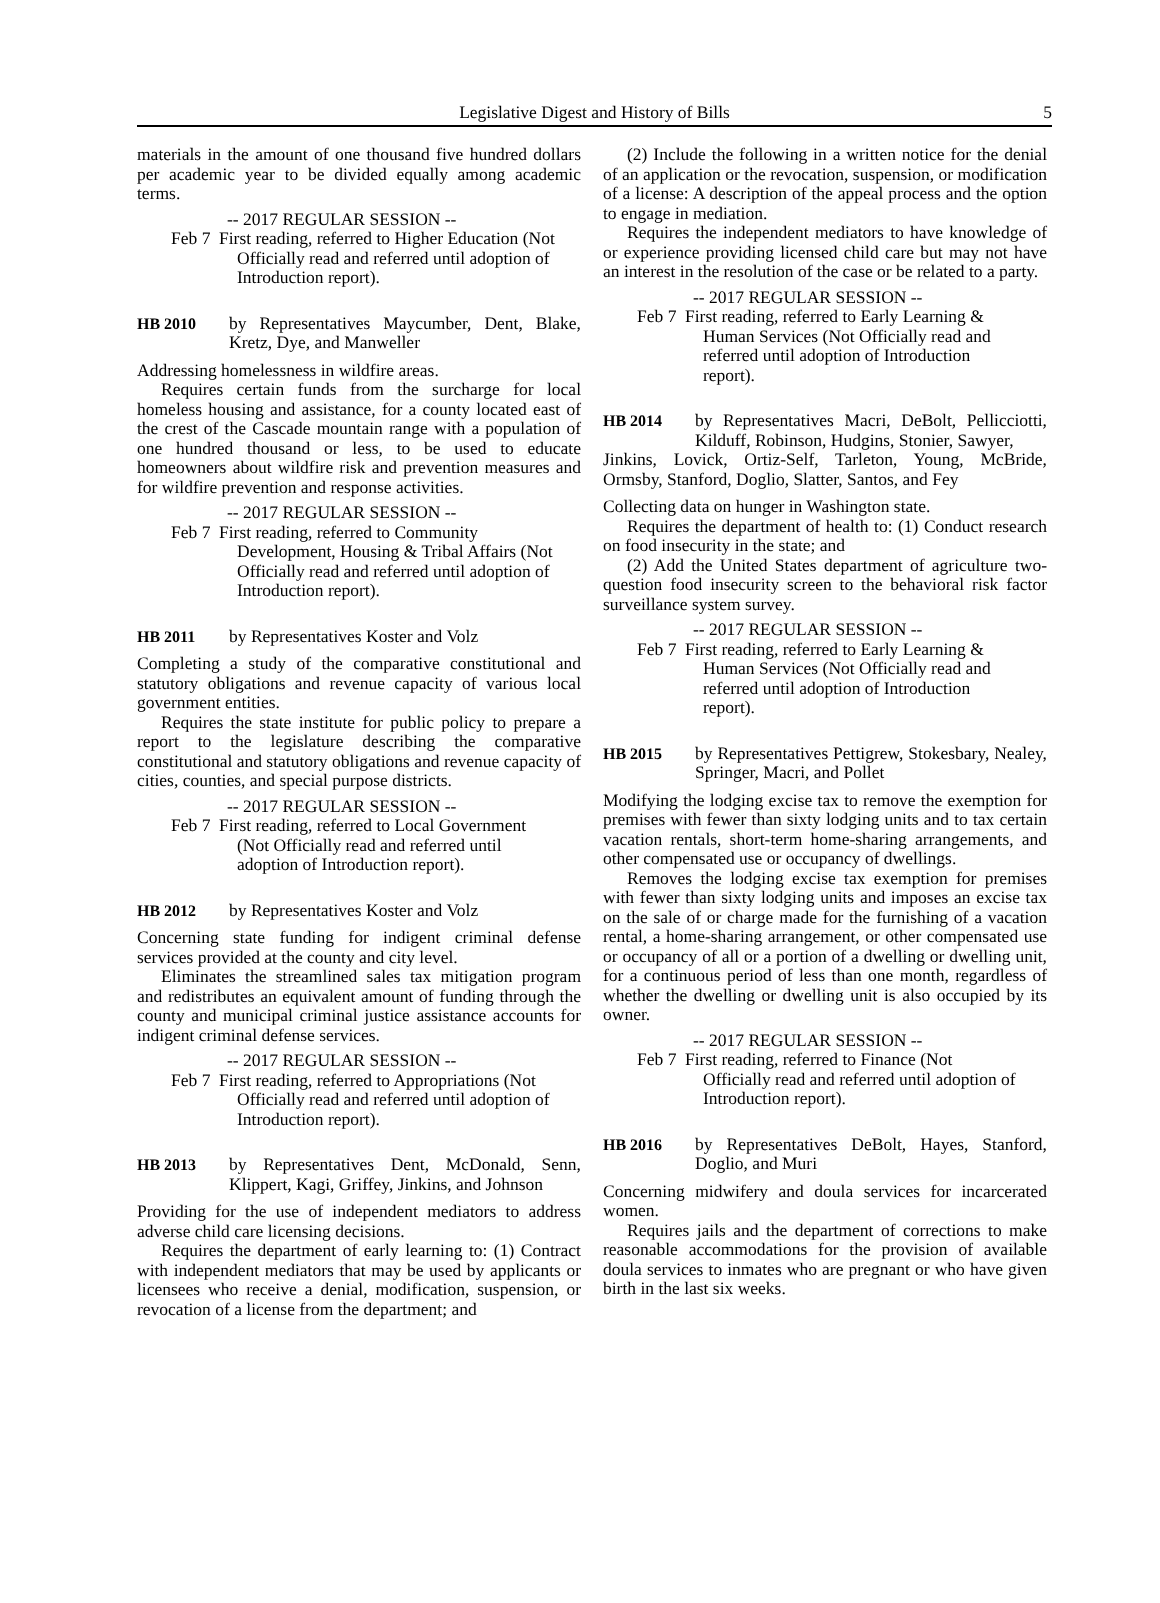Legislative Digest and History of Bills 5
materials in the amount of one thousand five hundred dollars per academic year to be divided equally among academic terms.
-- 2017 REGULAR SESSION --
Feb 7 First reading, referred to Higher Education (Not Officially read and referred until adoption of Introduction report).
HB 2010 by Representatives Maycumber, Dent, Blake, Kretz, Dye, and Manweller
Addressing homelessness in wildfire areas.
Requires certain funds from the surcharge for local homeless housing and assistance, for a county located east of the crest of the Cascade mountain range with a population of one hundred thousand or less, to be used to educate homeowners about wildfire risk and prevention measures and for wildfire prevention and response activities.
-- 2017 REGULAR SESSION --
Feb 7 First reading, referred to Community Development, Housing & Tribal Affairs (Not Officially read and referred until adoption of Introduction report).
HB 2011 by Representatives Koster and Volz
Completing a study of the comparative constitutional and statutory obligations and revenue capacity of various local government entities.
Requires the state institute for public policy to prepare a report to the legislature describing the comparative constitutional and statutory obligations and revenue capacity of cities, counties, and special purpose districts.
-- 2017 REGULAR SESSION --
Feb 7 First reading, referred to Local Government (Not Officially read and referred until adoption of Introduction report).
HB 2012 by Representatives Koster and Volz
Concerning state funding for indigent criminal defense services provided at the county and city level.
Eliminates the streamlined sales tax mitigation program and redistributes an equivalent amount of funding through the county and municipal criminal justice assistance accounts for indigent criminal defense services.
-- 2017 REGULAR SESSION --
Feb 7 First reading, referred to Appropriations (Not Officially read and referred until adoption of Introduction report).
HB 2013 by Representatives Dent, McDonald, Senn, Klippert, Kagi, Griffey, Jinkins, and Johnson
Providing for the use of independent mediators to address adverse child care licensing decisions.
Requires the department of early learning to: (1) Contract with independent mediators that may be used by applicants or licensees who receive a denial, modification, suspension, or revocation of a license from the department; and
(2) Include the following in a written notice for the denial of an application or the revocation, suspension, or modification of a license: A description of the appeal process and the option to engage in mediation.
Requires the independent mediators to have knowledge of or experience providing licensed child care but may not have an interest in the resolution of the case or be related to a party.
-- 2017 REGULAR SESSION --
Feb 7 First reading, referred to Early Learning & Human Services (Not Officially read and referred until adoption of Introduction report).
HB 2014 by Representatives Macri, DeBolt, Pellicciotti, Kilduff, Robinson, Hudgins, Stonier, Sawyer,
Jinkins, Lovick, Ortiz-Self, Tarleton, Young, McBride, Ormsby, Stanford, Doglio, Slatter, Santos, and Fey
Collecting data on hunger in Washington state.
Requires the department of health to: (1) Conduct research on food insecurity in the state; and
(2) Add the United States department of agriculture two-question food insecurity screen to the behavioral risk factor surveillance system survey.
-- 2017 REGULAR SESSION --
Feb 7 First reading, referred to Early Learning & Human Services (Not Officially read and referred until adoption of Introduction report).
HB 2015 by Representatives Pettigrew, Stokesbary, Nealey, Springer, Macri, and Pollet
Modifying the lodging excise tax to remove the exemption for premises with fewer than sixty lodging units and to tax certain vacation rentals, short-term home-sharing arrangements, and other compensated use or occupancy of dwellings.
Removes the lodging excise tax exemption for premises with fewer than sixty lodging units and imposes an excise tax on the sale of or charge made for the furnishing of a vacation rental, a home-sharing arrangement, or other compensated use or occupancy of all or a portion of a dwelling or dwelling unit, for a continuous period of less than one month, regardless of whether the dwelling or dwelling unit is also occupied by its owner.
-- 2017 REGULAR SESSION --
Feb 7 First reading, referred to Finance (Not Officially read and referred until adoption of Introduction report).
HB 2016 by Representatives DeBolt, Hayes, Stanford, Doglio, and Muri
Concerning midwifery and doula services for incarcerated women.
Requires jails and the department of corrections to make reasonable accommodations for the provision of available doula services to inmates who are pregnant or who have given birth in the last six weeks.